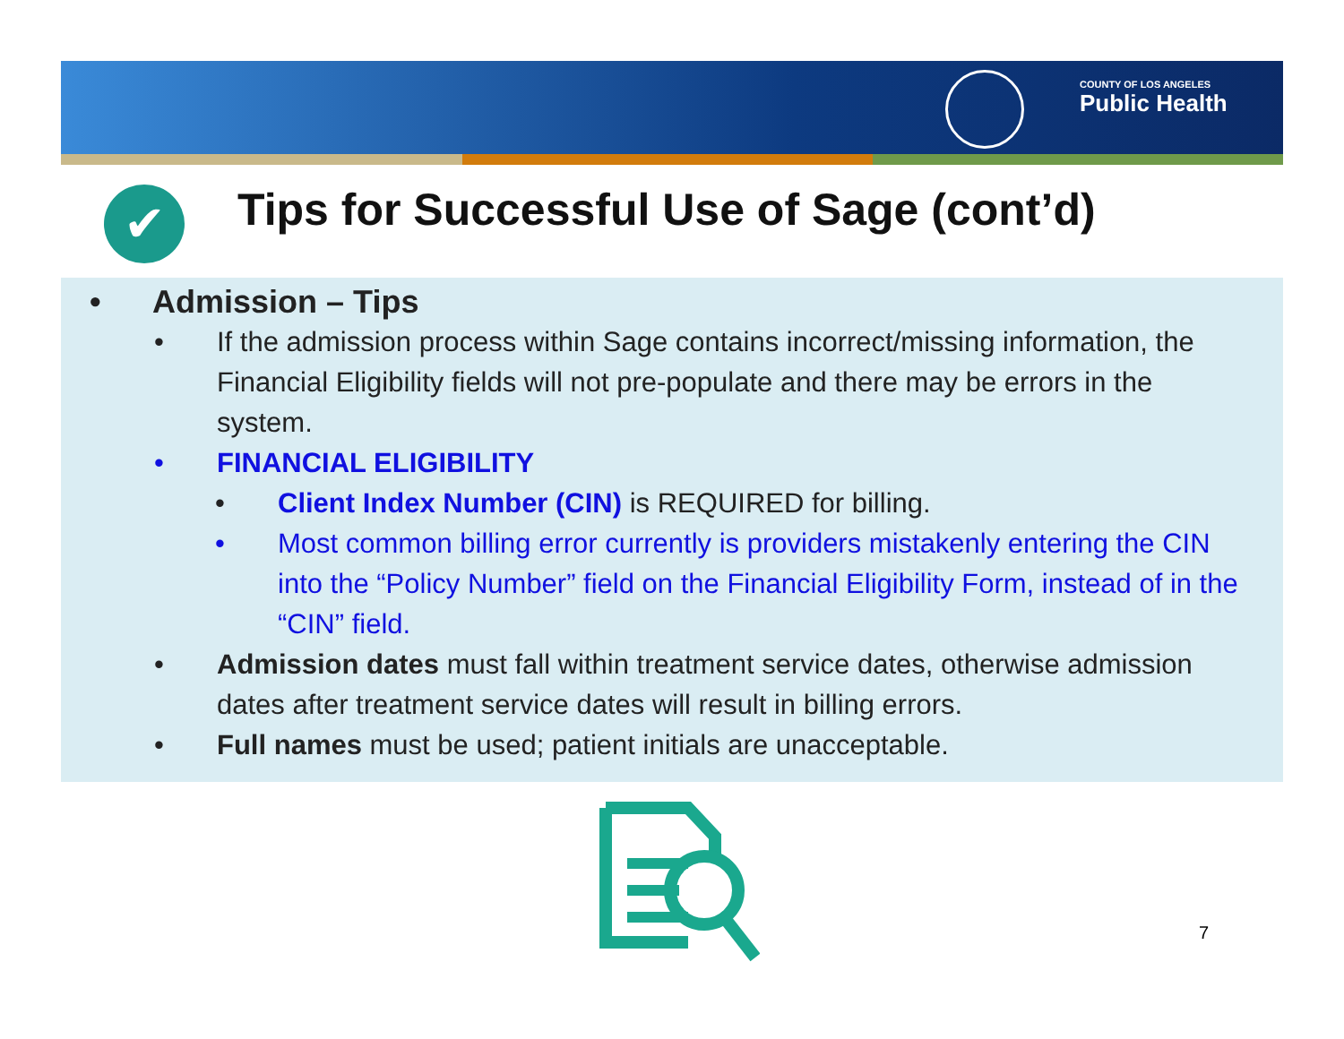COUNTY OF LOS ANGELES
Public Health
✔
Tips for Successful Use of Sage (cont’d)
• Admission – Tips
• If the admission process within Sage contains incorrect/missing information, the Financial Eligibility fields will not pre-populate and there may be errors in the system.
• FINANCIAL ELIGIBILITY
• Client Index Number (CIN) is REQUIRED for billing.
• Most common billing error currently is providers mistakenly entering the CIN into the “Policy Number” field on the Financial Eligibility Form, instead of in the “CIN” field.
• Admission dates must fall within treatment service dates, otherwise admission dates after treatment service dates will result in billing errors.
• Full names must be used; patient initials are unacceptable.
7